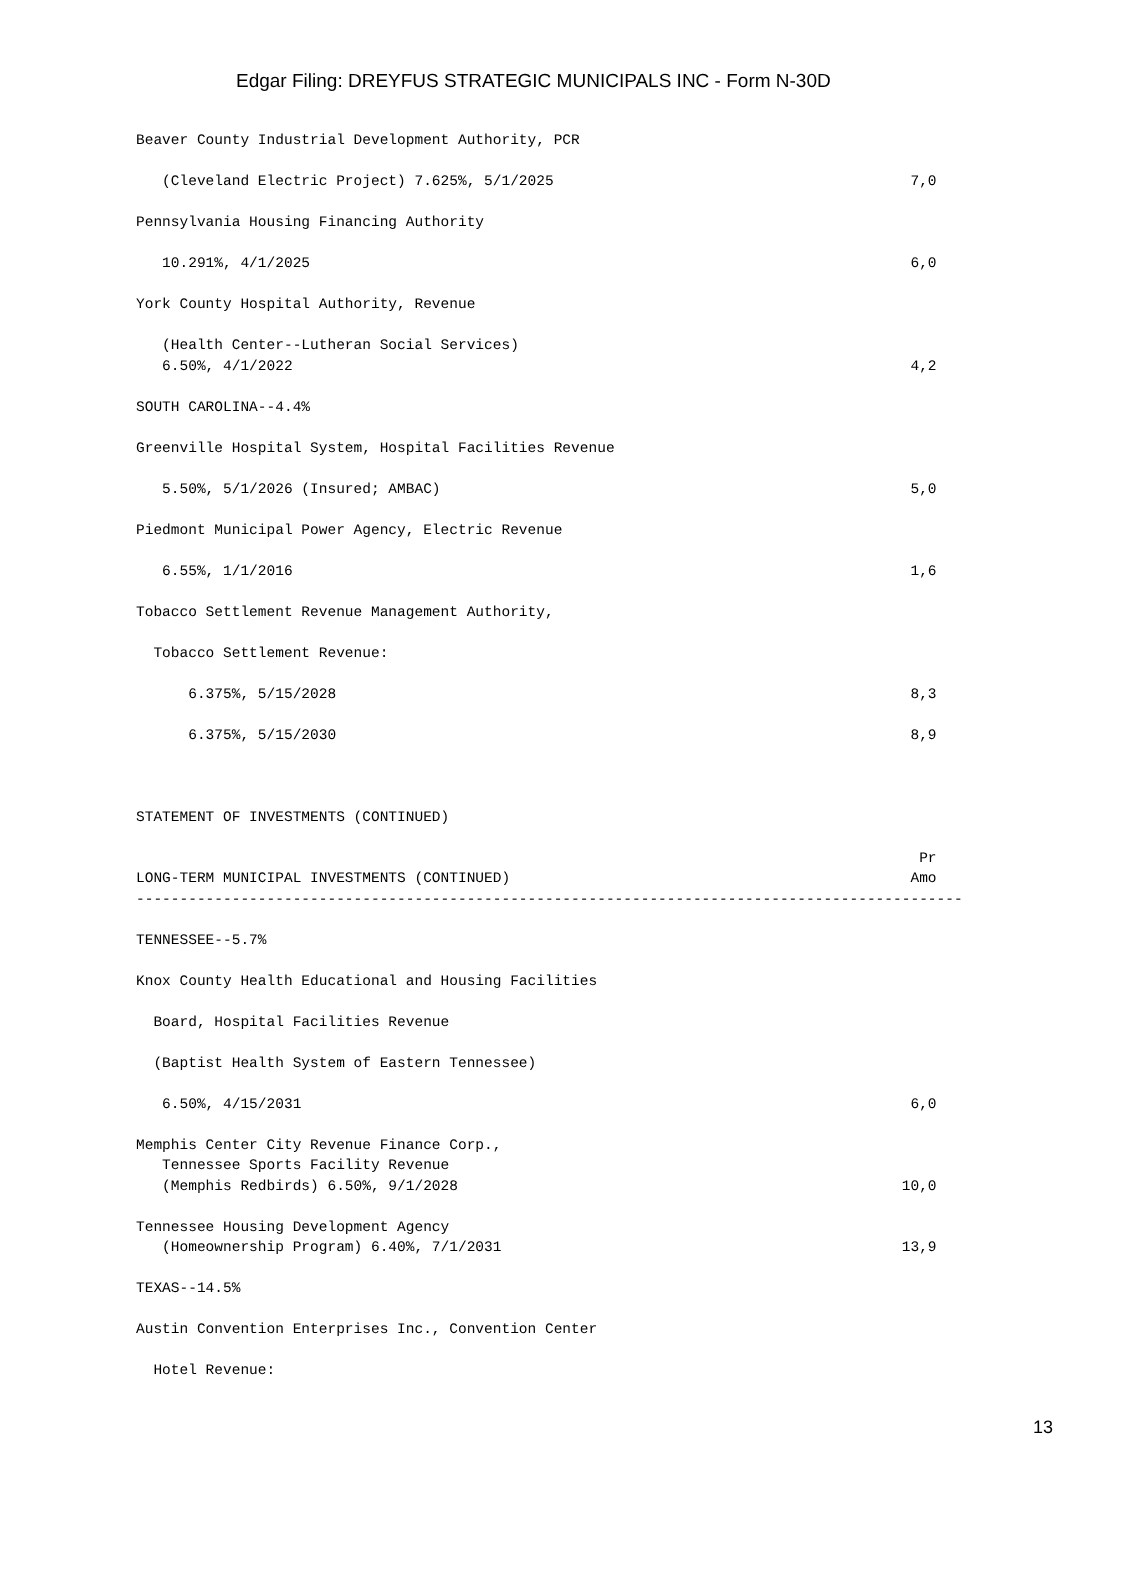Edgar Filing: DREYFUS STRATEGIC MUNICIPALS INC - Form N-30D
Beaver County Industrial Development Authority, PCR

   (Cleveland Electric Project) 7.625%, 5/1/2025                                         7,0

Pennsylvania Housing Financing Authority

   10.291%, 4/1/2025                                                                     6,0

York County Hospital Authority, Revenue

   (Health Center--Lutheran Social Services)
   6.50%, 4/1/2022                                                                       4,2

SOUTH CAROLINA--4.4%

Greenville Hospital System, Hospital Facilities Revenue

   5.50%, 5/1/2026 (Insured; AMBAC)                                                      5,0

Piedmont Municipal Power Agency, Electric Revenue

   6.55%, 1/1/2016                                                                       1,6

Tobacco Settlement Revenue Management Authority,

  Tobacco Settlement Revenue:

      6.375%, 5/15/2028                                                                  8,3

      6.375%, 5/15/2030                                                                  8,9



STATEMENT OF INVESTMENTS (CONTINUED)

                                                                                          Pr
LONG-TERM MUNICIPAL INVESTMENTS (CONTINUED)                                              Amo
-----------------------------------------------------------------------------------------------

TENNESSEE--5.7%

Knox County Health Educational and Housing Facilities

  Board, Hospital Facilities Revenue

  (Baptist Health System of Eastern Tennessee)

   6.50%, 4/15/2031                                                                      6,0

Memphis Center City Revenue Finance Corp.,
   Tennessee Sports Facility Revenue
   (Memphis Redbirds) 6.50%, 9/1/2028                                                   10,0

Tennessee Housing Development Agency
   (Homeownership Program) 6.40%, 7/1/2031                                              13,9

TEXAS--14.5%

Austin Convention Enterprises Inc., Convention Center

  Hotel Revenue:
13